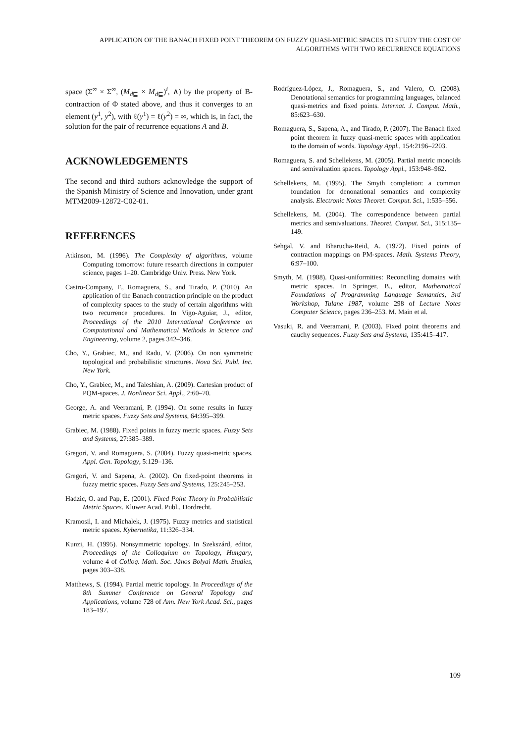APPLICATION OF THE BANACH FIXED POINT THEOREM ON FUZZY QUASI-METRIC SPACES TO STUDY THE COST OF ALGORITHMS WITH TWO RECURRENCE EQUATIONS
space (Σ<sup>∞</sup> × Σ<sup>∞</sup>, (M<sub>d⊑</sub> × M<sub>d⊑</sub>)<sup>i</sup>, ∧) by the property of B-contraction of Φ stated above, and thus it converges to an element (y<sup>1</sup>, y<sup>2</sup>), with ℓ(y<sup>1</sup>) = ℓ(y<sup>2</sup>) = ∞, which is, in fact, the solution for the pair of recurrence equations A and B.
ACKNOWLEDGEMENTS
The second and third authors acknowledge the support of the Spanish Ministry of Science and Innovation, under grant MTM2009-12872-C02-01.
REFERENCES
Atkinson, M. (1996). The Complexity of algorithms, volume Computing tomorrow: future research directions in computer science, pages 1–20. Cambridge Univ. Press. New York.
Castro-Company, F., Romaguera, S., and Tirado, P. (2010). An application of the Banach contraction principle on the product of complexity spaces to the study of certain algorithms with two recurrence procedures. In Vigo-Aguiar, J., editor, Proceedings of the 2010 International Conference on Computational and Mathematical Methods in Science and Engineering, volume 2, pages 342–346.
Cho, Y., Grabiec, M., and Radu, V. (2006). On non symmetric topological and probabilistic structures. Nova Sci. Publ. Inc. New York.
Cho, Y., Grabiec, M., and Taleshian, A. (2009). Cartesian product of PQM-spaces. J. Nonlinear Sci. Appl., 2:60–70.
George, A. and Veeramani, P. (1994). On some results in fuzzy metric spaces. Fuzzy Sets and Systems, 64:395–399.
Grabiec, M. (1988). Fixed points in fuzzy metric spaces. Fuzzy Sets and Systems, 27:385–389.
Gregori, V. and Romaguera, S. (2004). Fuzzy quasi-metric spaces. Appl. Gen. Topology, 5:129–136.
Gregori, V. and Sapena, A. (2002). On fixed-point theorems in fuzzy metric spaces. Fuzzy Sets and Systems, 125:245–253.
Hadzic, O. and Pap, E. (2001). Fixed Point Theory in Probabilistic Metric Spaces. Kluwer Acad. Publ., Dordrecht.
Kramosil, I. and Michalek, J. (1975). Fuzzy metrics and statistical metric spaces. Kybernetika, 11:326–334.
Kunzi, H. (1995). Nonsymmetric topology. In Szekszárd, editor, Proceedings of the Colloquium on Topology, Hungary, volume 4 of Colloq. Math. Soc. János Bolyai Math. Studies, pages 303–338.
Matthews, S. (1994). Partial metric topology. In Proceedings of the 8th Summer Conference on General Topology and Applications, volume 728 of Ann. New York Acad. Sci., pages 183–197.
Rodríguez-López, J., Romaguera, S., and Valero, O. (2008). Denotational semantics for programming languages, balanced quasi-metrics and fixed points. Internat. J. Comput. Math., 85:623–630.
Romaguera, S., Sapena, A., and Tirado, P. (2007). The Banach fixed point theorem in fuzzy quasi-metric spaces with application to the domain of words. Topology Appl., 154:2196–2203.
Romaguera, S. and Schellekens, M. (2005). Partial metric monoids and semivaluation spaces. Topology Appl., 153:948–962.
Schellekens, M. (1995). The Smyth completion: a common foundation for denonational semantics and complexity analysis. Electronic Notes Theoret. Comput. Sci., 1:535–556.
Schellekens, M. (2004). The correspondence between partial metrics and semivaluations. Theoret. Comput. Sci., 315:135–149.
Sehgal, V. and Bharucha-Reid, A. (1972). Fixed points of contraction mappings on PM-spaces. Math. Systems Theory, 6:97–100.
Smyth, M. (1988). Quasi-uniformities: Reconciling domains with metric spaces. In Springer, B., editor, Mathematical Foundations of Programming Language Semantics, 3rd Workshop, Tulane 1987, volume 298 of Lecture Notes Computer Science, pages 236–253. M. Main et al.
Vasuki, R. and Veeramani, P. (2003). Fixed point theorems and cauchy sequences. Fuzzy Sets and Systems, 135:415–417.
109